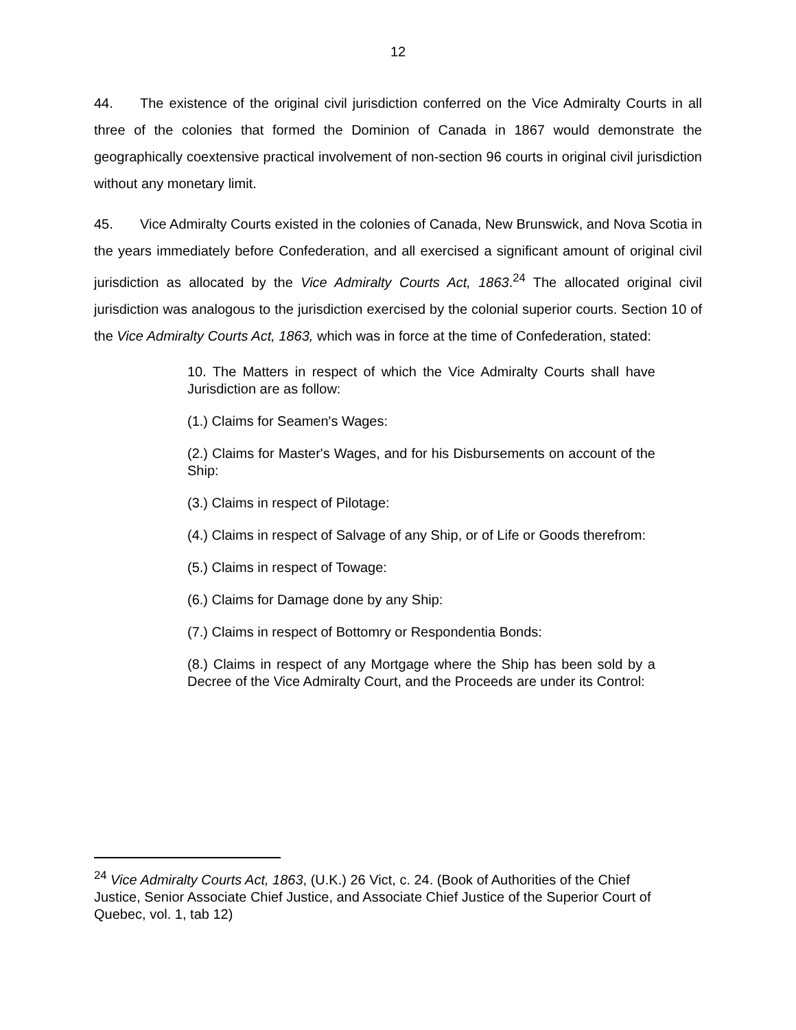12
44. The existence of the original civil jurisdiction conferred on the Vice Admiralty Courts in all three of the colonies that formed the Dominion of Canada in 1867 would demonstrate the geographically coextensive practical involvement of non-section 96 courts in original civil jurisdiction without any monetary limit.
45. Vice Admiralty Courts existed in the colonies of Canada, New Brunswick, and Nova Scotia in the years immediately before Confederation, and all exercised a significant amount of original civil jurisdiction as allocated by the Vice Admiralty Courts Act, 1863.<sup>24</sup> The allocated original civil jurisdiction was analogous to the jurisdiction exercised by the colonial superior courts. Section 10 of the Vice Admiralty Courts Act, 1863, which was in force at the time of Confederation, stated:
10. The Matters in respect of which the Vice Admiralty Courts shall have Jurisdiction are as follow:
(1.) Claims for Seamen's Wages:
(2.) Claims for Master's Wages, and for his Disbursements on account of the Ship:
(3.) Claims in respect of Pilotage:
(4.) Claims in respect of Salvage of any Ship, or of Life or Goods therefrom:
(5.) Claims in respect of Towage:
(6.) Claims for Damage done by any Ship:
(7.) Claims in respect of Bottomry or Respondentia Bonds:
(8.) Claims in respect of any Mortgage where the Ship has been sold by a Decree of the Vice Admiralty Court, and the Proceeds are under its Control:
<sup>24</sup> Vice Admiralty Courts Act, 1863, (U.K.) 26 Vict, c. 24. (Book of Authorities of the Chief Justice, Senior Associate Chief Justice, and Associate Chief Justice of the Superior Court of Quebec, vol. 1, tab 12)